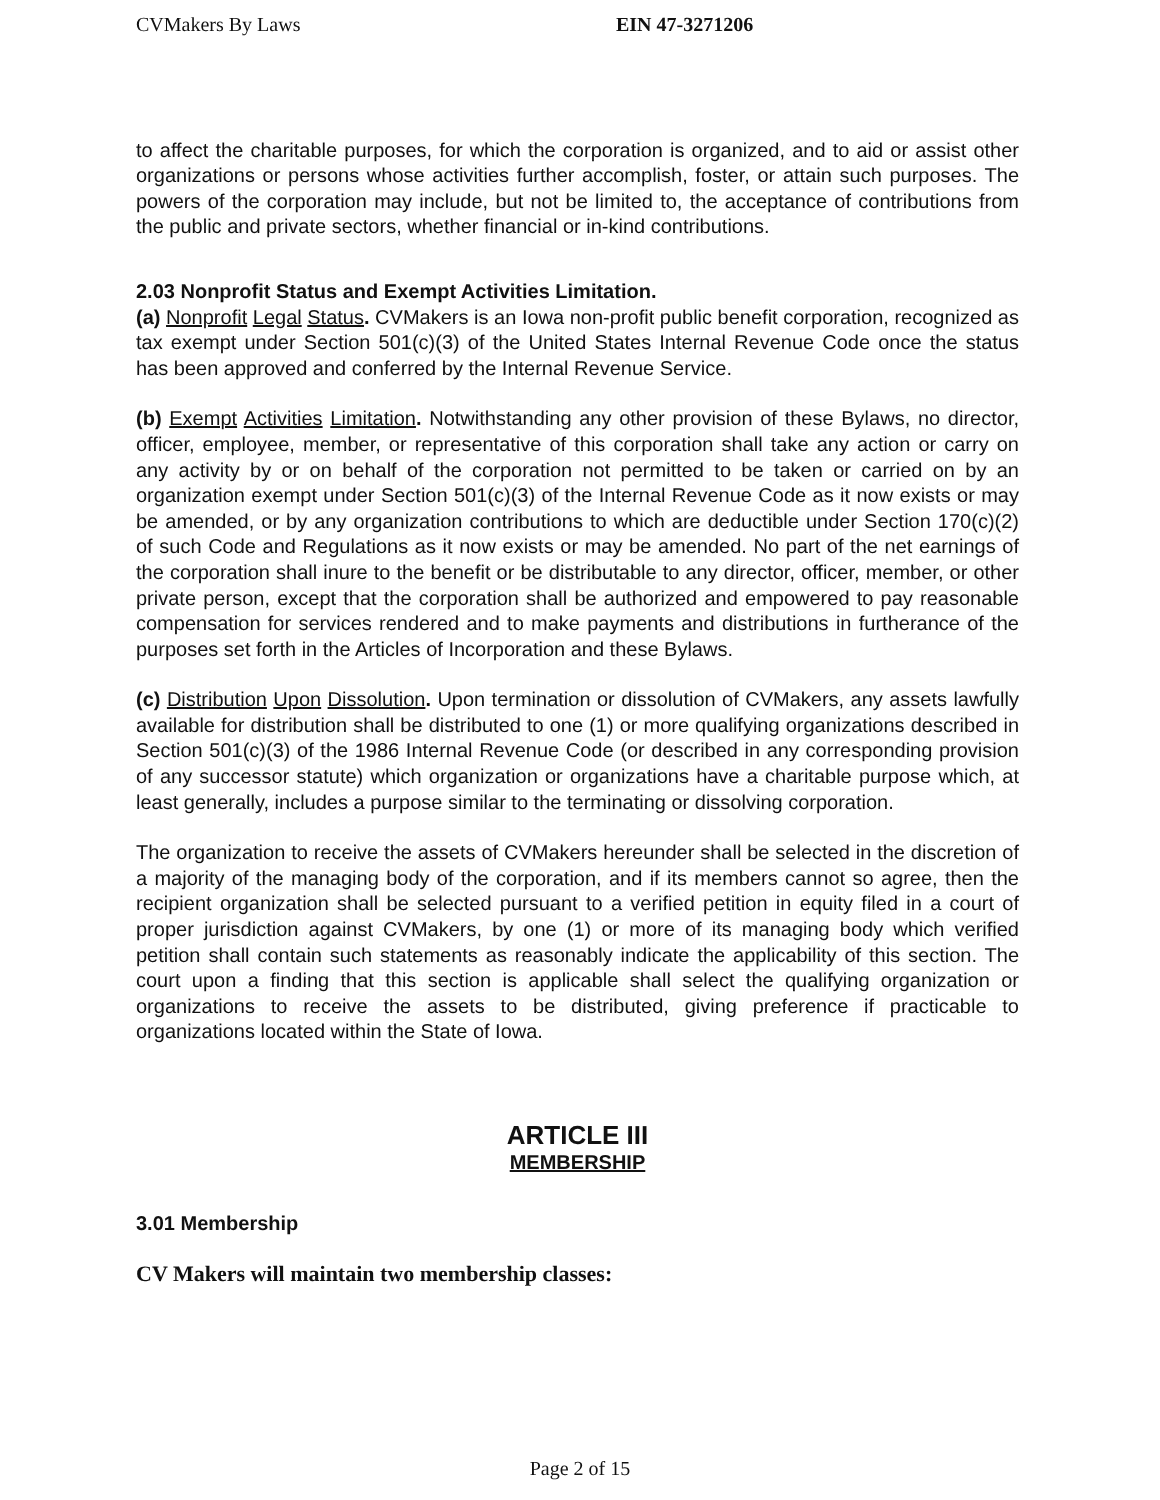CVMakers By Laws EIN 47-3271206
to affect the charitable purposes, for which the corporation is organized, and to aid or assist other organizations or persons whose activities further accomplish, foster, or attain such purposes. The powers of the corporation may include, but not be limited to, the acceptance of contributions from the public and private sectors, whether financial or in-kind contributions.
2.03 Nonprofit Status and Exempt Activities Limitation.
(a) Nonprofit Legal Status. CVMakers is an Iowa non-profit public benefit corporation, recognized as tax exempt under Section 501(c)(3) of the United States Internal Revenue Code once the status has been approved and conferred by the Internal Revenue Service.
(b) Exempt Activities Limitation. Notwithstanding any other provision of these Bylaws, no director, officer, employee, member, or representative of this corporation shall take any action or carry on any activity by or on behalf of the corporation not permitted to be taken or carried on by an organization exempt under Section 501(c)(3) of the Internal Revenue Code as it now exists or may be amended, or by any organization contributions to which are deductible under Section 170(c)(2) of such Code and Regulations as it now exists or may be amended. No part of the net earnings of the corporation shall inure to the benefit or be distributable to any director, officer, member, or other private person, except that the corporation shall be authorized and empowered to pay reasonable compensation for services rendered and to make payments and distributions in furtherance of the purposes set forth in the Articles of Incorporation and these Bylaws.
(c) Distribution Upon Dissolution. Upon termination or dissolution of CVMakers, any assets lawfully available for distribution shall be distributed to one (1) or more qualifying organizations described in Section 501(c)(3) of the 1986 Internal Revenue Code (or described in any corresponding provision of any successor statute) which organization or organizations have a charitable purpose which, at least generally, includes a purpose similar to the terminating or dissolving corporation.
The organization to receive the assets of CVMakers hereunder shall be selected in the discretion of a majority of the managing body of the corporation, and if its members cannot so agree, then the recipient organization shall be selected pursuant to a verified petition in equity filed in a court of proper jurisdiction against CVMakers, by one (1) or more of its managing body which verified petition shall contain such statements as reasonably indicate the applicability of this section. The court upon a finding that this section is applicable shall select the qualifying organization or organizations to receive the assets to be distributed, giving preference if practicable to organizations located within the State of Iowa.
ARTICLE III
MEMBERSHIP
3.01 Membership
CV Makers will maintain two membership classes:
Page 2 of 15